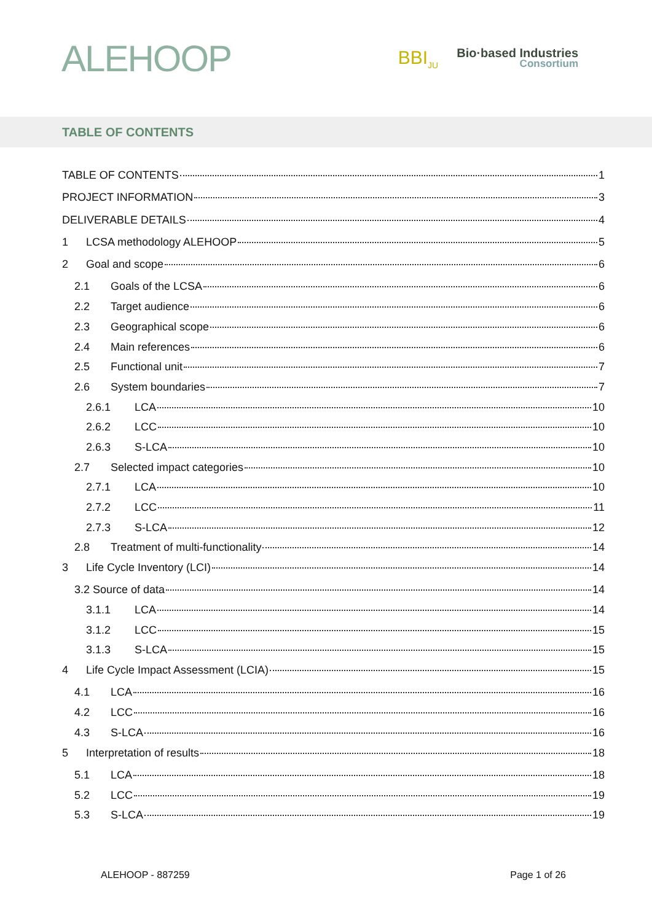ALEHOOP
BBI<sub>JU</sub>
Bio·based Industries
Consortium
TABLE OF CONTENTS
TABLE OF CONTENTS 1
PROJECT INFORMATION 3
DELIVERABLE DETAILS 4
1 LCSA methodology ALEHOOP 5
2 Goal and scope 6
2.1 Goals of the LCSA 6
2.2 Target audience 6
2.3 Geographical scope 6
2.4 Main references 6
2.5 Functional unit 7
2.6 System boundaries 7
2.6.1 LCA 10
2.6.2 LCC 10
2.6.3 S-LCA 10
2.7 Selected impact categories 10
2.7.1 LCA 10
2.7.2 LCC 11
2.7.3 S-LCA 12
2.8 Treatment of multi-functionality 14
3 Life Cycle Inventory (LCI) 14
3.2 Source of data 14
3.1.1 LCA 14
3.1.2 LCC 15
3.1.3 S-LCA 15
4 Life Cycle Impact Assessment (LCIA) 15
4.1 LCA 16
4.2 LCC 16
4.3 S-LCA 16
5 Interpretation of results 18
5.1 LCA 18
5.2 LCC 19
5.3 S-LCA 19
ALEHOOP - 887259 Page 1 of 26